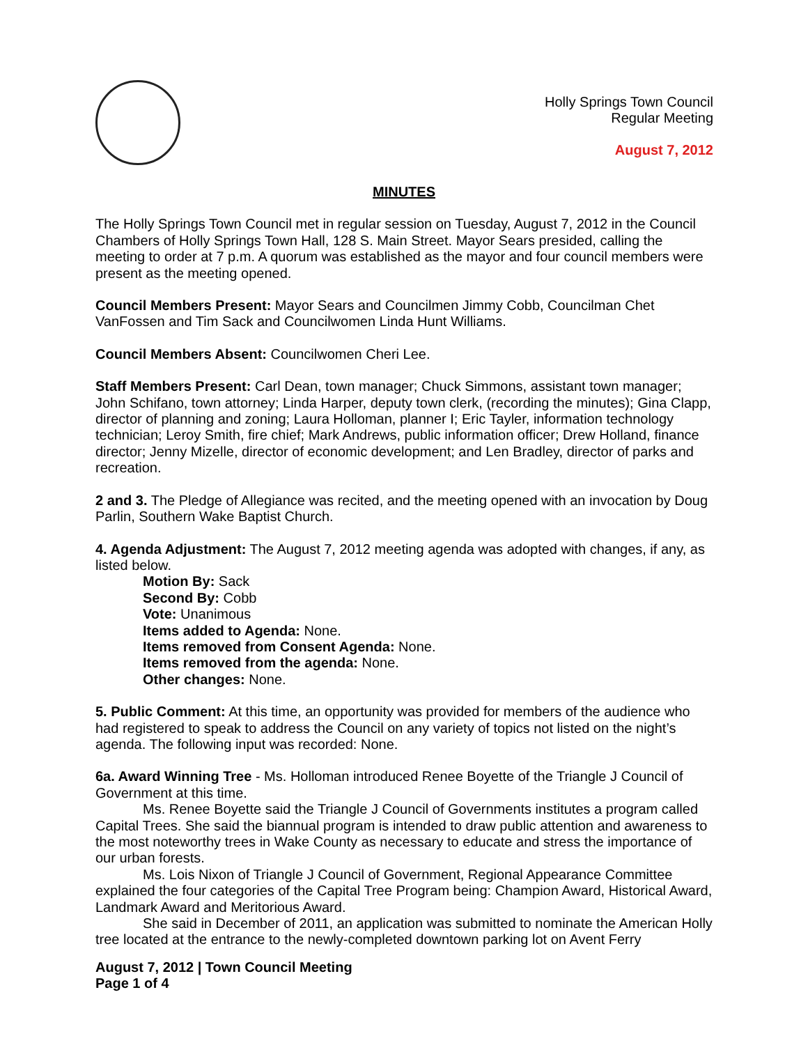Holly Springs Town Council
Regular Meeting
August 7, 2012
MINUTES
The Holly Springs Town Council met in regular session on Tuesday, August 7, 2012 in the Council Chambers of Holly Springs Town Hall, 128 S. Main Street. Mayor Sears presided, calling the meeting to order at 7 p.m. A quorum was established as the mayor and four council members were present as the meeting opened.
Council Members Present: Mayor Sears and Councilmen Jimmy Cobb, Councilman Chet VanFossen and Tim Sack and Councilwomen Linda Hunt Williams.
Council Members Absent: Councilwomen Cheri Lee.
Staff Members Present: Carl Dean, town manager; Chuck Simmons, assistant town manager; John Schifano, town attorney; Linda Harper, deputy town clerk, (recording the minutes); Gina Clapp, director of planning and zoning; Laura Holloman, planner I; Eric Tayler, information technology technician; Leroy Smith, fire chief; Mark Andrews, public information officer; Drew Holland, finance director; Jenny Mizelle, director of economic development; and Len Bradley, director of parks and recreation.
2 and 3. The Pledge of Allegiance was recited, and the meeting opened with an invocation by Doug Parlin, Southern Wake Baptist Church.
4. Agenda Adjustment: The August 7, 2012 meeting agenda was adopted with changes, if any, as listed below.
Motion By: Sack
Second By: Cobb
Vote: Unanimous
Items added to Agenda: None.
Items removed from Consent Agenda: None.
Items removed from the agenda: None.
Other changes: None.
5. Public Comment: At this time, an opportunity was provided for members of the audience who had registered to speak to address the Council on any variety of topics not listed on the night’s agenda. The following input was recorded: None.
6a. Award Winning Tree - Ms. Holloman introduced Renee Boyette of the Triangle J Council of Government at this time.
Ms. Renee Boyette said the Triangle J Council of Governments institutes a program called Capital Trees. She said the biannual program is intended to draw public attention and awareness to the most noteworthy trees in Wake County as necessary to educate and stress the importance of our urban forests.
Ms. Lois Nixon of Triangle J Council of Government, Regional Appearance Committee explained the four categories of the Capital Tree Program being: Champion Award, Historical Award, Landmark Award and Meritorious Award.
She said in December of 2011, an application was submitted to nominate the American Holly tree located at the entrance to the newly-completed downtown parking lot on Avent Ferry
August 7, 2012 | Town Council Meeting
Page 1 of 4